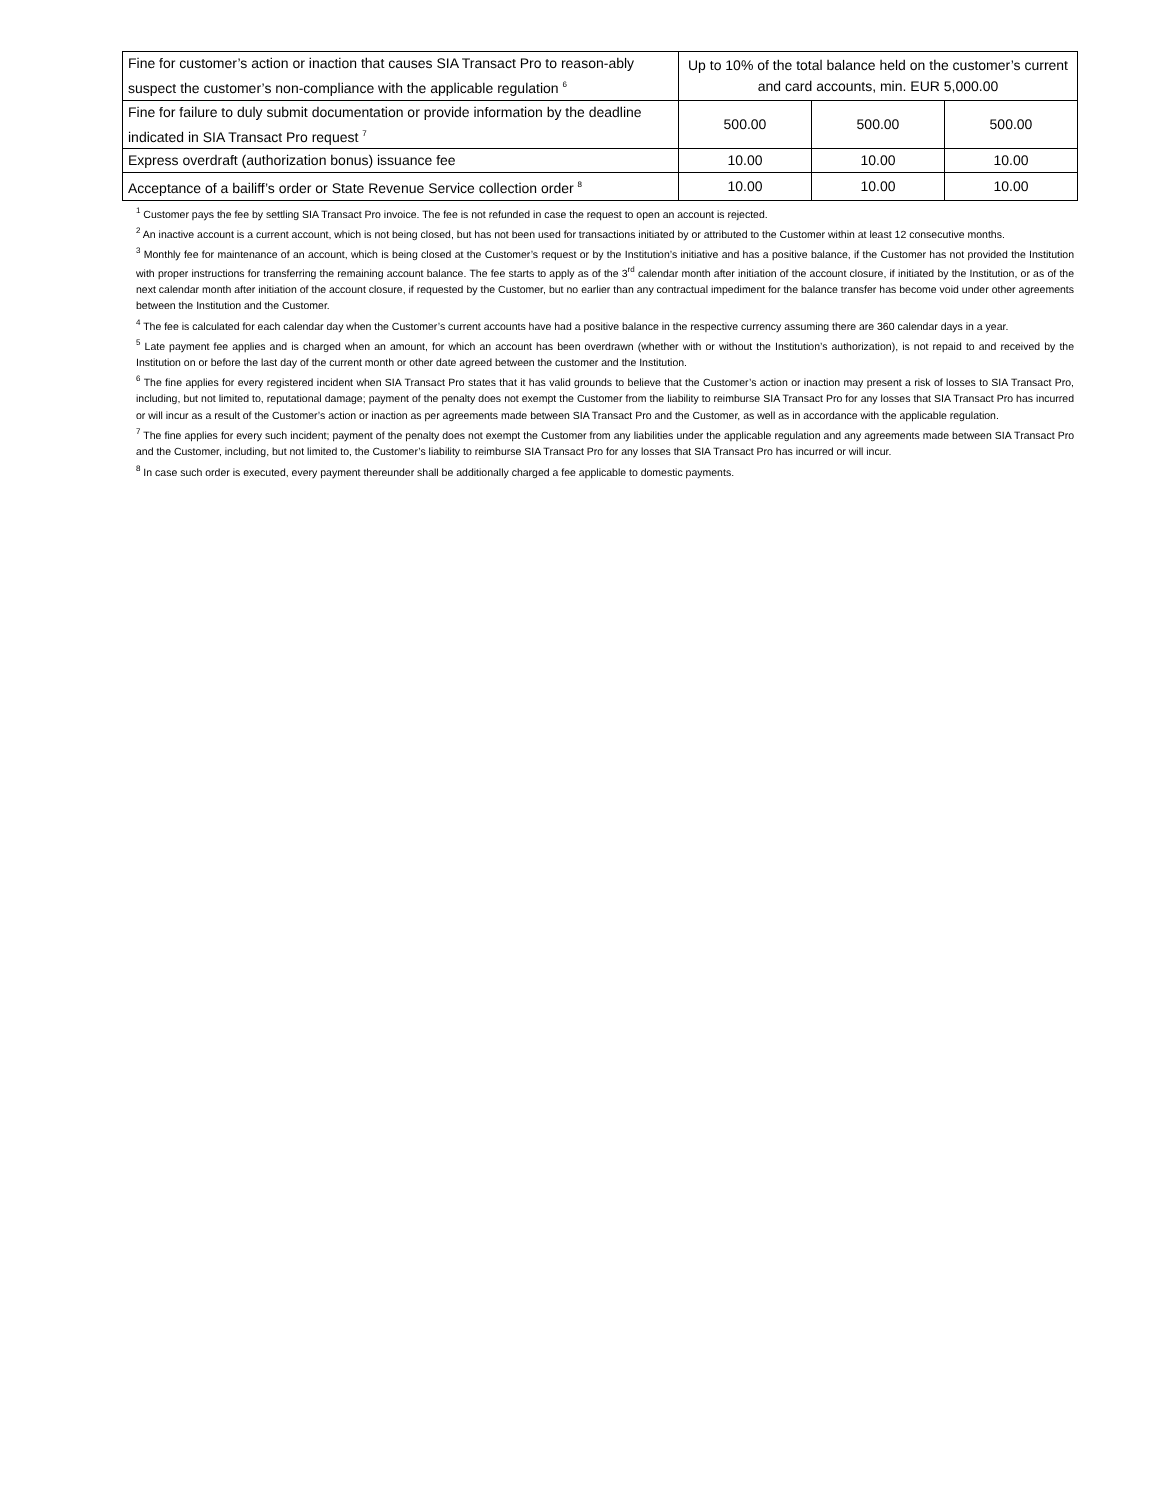| Fine for customer’s action or inaction that causes SIA Transact Pro to reason-ably suspect the customer’s non-compliance with the applicable regulation <sup>6</sup> | Up to 10% of the total balance held on the customer’s current and card accounts, min. EUR 5,000.00 | | |
| Fine for failure to duly submit documentation or provide information by the deadline indicated in SIA Transact Pro request <sup>7</sup> | 500.00 | 500.00 | 500.00 |
| Express overdraft (authorization bonus) issuance fee | 10.00 | 10.00 | 10.00 |
| Acceptance of a bailiff’s order or State Revenue Service collection order <sup>8</sup> | 10.00 | 10.00 | 10.00 |
<sup>1</sup> Customer pays the fee by settling SIA Transact Pro invoice. The fee is not refunded in case the request to open an account is rejected.
<sup>2</sup> An inactive account is a current account, which is not being closed, but has not been used for transactions initiated by or attributed to the Customer within at least 12 consecutive months.
<sup>3</sup> Monthly fee for maintenance of an account, which is being closed at the Customer’s request or by the Institution’s initiative and has a positive balance, if the Customer has not provided the Institution with proper instructions for transferring the remaining account balance. The fee starts to apply as of the 3<sup>rd</sup> calendar month after initiation of the account closure, if initiated by the Institution, or as of the next calendar month after initiation of the account closure, if requested by the Customer, but no earlier than any contractual impediment for the balance transfer has become void under other agreements between the Institution and the Customer.
<sup>4</sup> The fee is calculated for each calendar day when the Customer’s current accounts have had a positive balance in the respective currency assuming there are 360 calendar days in a year.
<sup>5</sup> Late payment fee applies and is charged when an amount, for which an account has been overdrawn (whether with or without the Institution’s authorization), is not repaid to and received by the Institution on or before the last day of the current month or other date agreed between the customer and the Institution.
<sup>6</sup> The fine applies for every registered incident when SIA Transact Pro states that it has valid grounds to believe that the Customer’s action or inaction may present a risk of losses to SIA Transact Pro, including, but not limited to, reputational damage; payment of the penalty does not exempt the Customer from the liability to reimburse SIA Transact Pro for any losses that SIA Transact Pro has incurred or will incur as a result of the Customer’s action or inaction as per agreements made between SIA Transact Pro and the Customer, as well as in accordance with the applicable regulation.
<sup>7</sup> The fine applies for every such incident; payment of the penalty does not exempt the Customer from any liabilities under the applicable regulation and any agreements made between SIA Transact Pro and the Customer, including, but not limited to, the Customer’s liability to reimburse SIA Transact Pro for any losses that SIA Transact Pro has incurred or will incur.
<sup>8</sup> In case such order is executed, every payment thereunder shall be additionally charged a fee applicable to domestic payments.